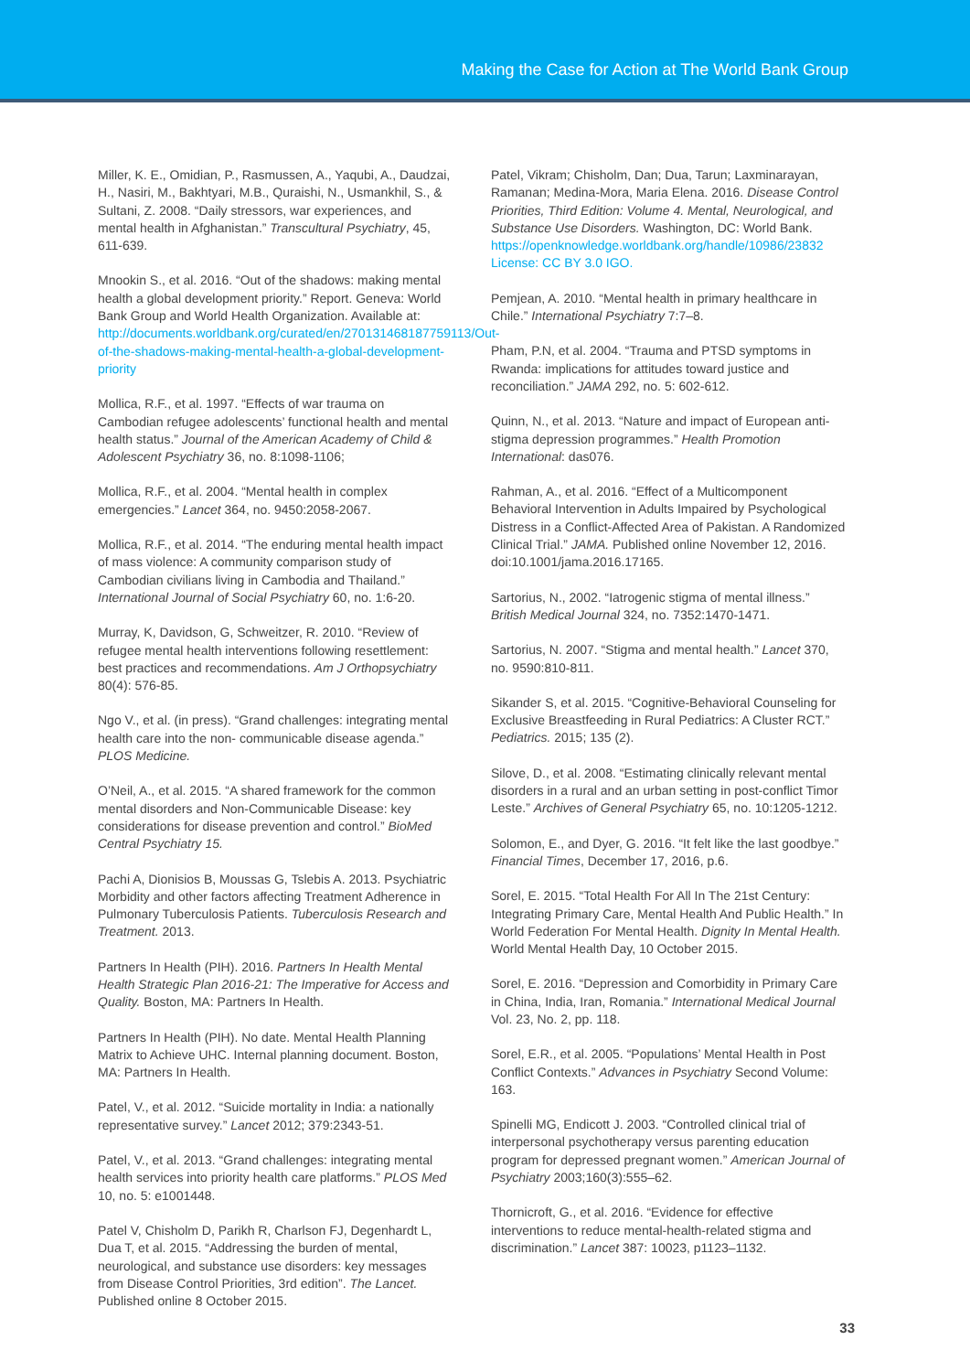Making the Case for Action at The World Bank Group
Miller, K. E., Omidian, P., Rasmussen, A., Yaqubi, A., Daudzai, H., Nasiri, M., Bakhtyari, M.B., Quraishi, N., Usmankhil, S., & Sultani, Z. 2008. “Daily stressors, war experiences, and mental health in Afghanistan.” Transcultural Psychiatry, 45, 611-639.
Mnookin S., et al. 2016. “Out of the shadows: making mental health a global development priority.” Report. Geneva: World Bank Group and World Health Organization. Available at: http://documents.worldbank.org/curated/en/270131468187759113/Out-of-the-shadows-making-mental-health-a-global-development-priority
Mollica, R.F., et al. 1997. “Effects of war trauma on Cambodian refugee adolescents’ functional health and mental health status.” Journal of the American Academy of Child & Adolescent Psychiatry 36, no. 8:1098-1106;
Mollica, R.F., et al. 2004. “Mental health in complex emergencies.” Lancet 364, no. 9450:2058-2067.
Mollica, R.F., et al. 2014. “The enduring mental health impact of mass violence: A community comparison study of Cambodian civilians living in Cambodia and Thailand.” International Journal of Social Psychiatry 60, no. 1:6-20.
Murray, K, Davidson, G, Schweitzer, R. 2010. “Review of refugee mental health interventions following resettlement: best practices and recommendations. Am J Orthopsychiatry 80(4): 576-85.
Ngo V., et al. (in press). “Grand challenges: integrating mental health care into the non- communicable disease agenda.” PLOS Medicine.
O’Neil, A., et al. 2015. “A shared framework for the common mental disorders and Non-Communicable Disease: key considerations for disease prevention and control.” BioMed Central Psychiatry 15.
Pachi A, Dionisios B, Moussas G, Tslebis A. 2013. Psychiatric Morbidity and other factors affecting Treatment Adherence in Pulmonary Tuberculosis Patients. Tuberculosis Research and Treatment. 2013.
Partners In Health (PIH). 2016. Partners In Health Mental Health Strategic Plan 2016-21: The Imperative for Access and Quality. Boston, MA: Partners In Health.
Partners In Health (PIH). No date. Mental Health Planning Matrix to Achieve UHC. Internal planning document. Boston, MA: Partners In Health.
Patel, V., et al. 2012. “Suicide mortality in India: a nationally representative survey.” Lancet 2012; 379:2343-51.
Patel, V., et al. 2013. “Grand challenges: integrating mental health services into priority health care platforms.” PLOS Med 10, no. 5: e1001448.
Patel V, Chisholm D, Parikh R, Charlson FJ, Degenhardt L, Dua T, et al. 2015. “Addressing the burden of mental, neurological, and substance use disorders: key messages from Disease Control Priorities, 3rd edition”. The Lancet. Published online 8 October 2015.
Patel, Vikram; Chisholm, Dan; Dua, Tarun; Laxminarayan, Ramanan; Medina-Mora, Maria Elena. 2016. Disease Control Priorities, Third Edition: Volume 4. Mental, Neurological, and Substance Use Disorders. Washington, DC: World Bank. https://openknowledge.worldbank.org/handle/10986/23832 License: CC BY 3.0 IGO.
Pemjean, A. 2010. “Mental health in primary healthcare in Chile.” International Psychiatry 7:7–8.
Pham, P.N, et al. 2004. “Trauma and PTSD symptoms in Rwanda: implications for attitudes toward justice and reconciliation.” JAMA 292, no. 5: 602-612.
Quinn, N., et al. 2013. “Nature and impact of European anti-stigma depression programmes.” Health Promotion International: das076.
Rahman, A., et al. 2016. “Effect of a Multicomponent Behavioral Intervention in Adults Impaired by Psychological Distress in a Conflict-Affected Area of Pakistan. A Randomized Clinical Trial.” JAMA. Published online November 12, 2016. doi:10.1001/jama.2016.17165.
Sartorius, N., 2002. “Iatrogenic stigma of mental illness.” British Medical Journal 324, no. 7352:1470-1471.
Sartorius, N. 2007. “Stigma and mental health.” Lancet 370, no. 9590:810-811.
Sikander S, et al. 2015. “Cognitive-Behavioral Counseling for Exclusive Breastfeeding in Rural Pediatrics: A Cluster RCT.” Pediatrics. 2015; 135 (2).
Silove, D., et al. 2008. “Estimating clinically relevant mental disorders in a rural and an urban setting in post-conflict Timor Leste.” Archives of General Psychiatry 65, no. 10:1205-1212.
Solomon, E., and Dyer, G. 2016. “It felt like the last goodbye.” Financial Times, December 17, 2016, p.6.
Sorel, E. 2015. “Total Health For All In The 21st Century: Integrating Primary Care, Mental Health And Public Health.” In World Federation For Mental Health. Dignity In Mental Health. World Mental Health Day, 10 October 2015.
Sorel, E. 2016. “Depression and Comorbidity in Primary Care in China, India, Iran, Romania.” International Medical Journal Vol. 23, No. 2, pp. 118.
Sorel, E.R., et al. 2005. “Populations’ Mental Health in Post Conflict Contexts.” Advances in Psychiatry Second Volume: 163.
Spinelli MG, Endicott J. 2003. “Controlled clinical trial of interpersonal psychotherapy versus parenting education program for depressed pregnant women.” American Journal of Psychiatry 2003;160(3):555–62.
Thornicroft, G., et al. 2016. “Evidence for effective interventions to reduce mental-health-related stigma and discrimination.” Lancet 387: 10023, p1123–1132.
33